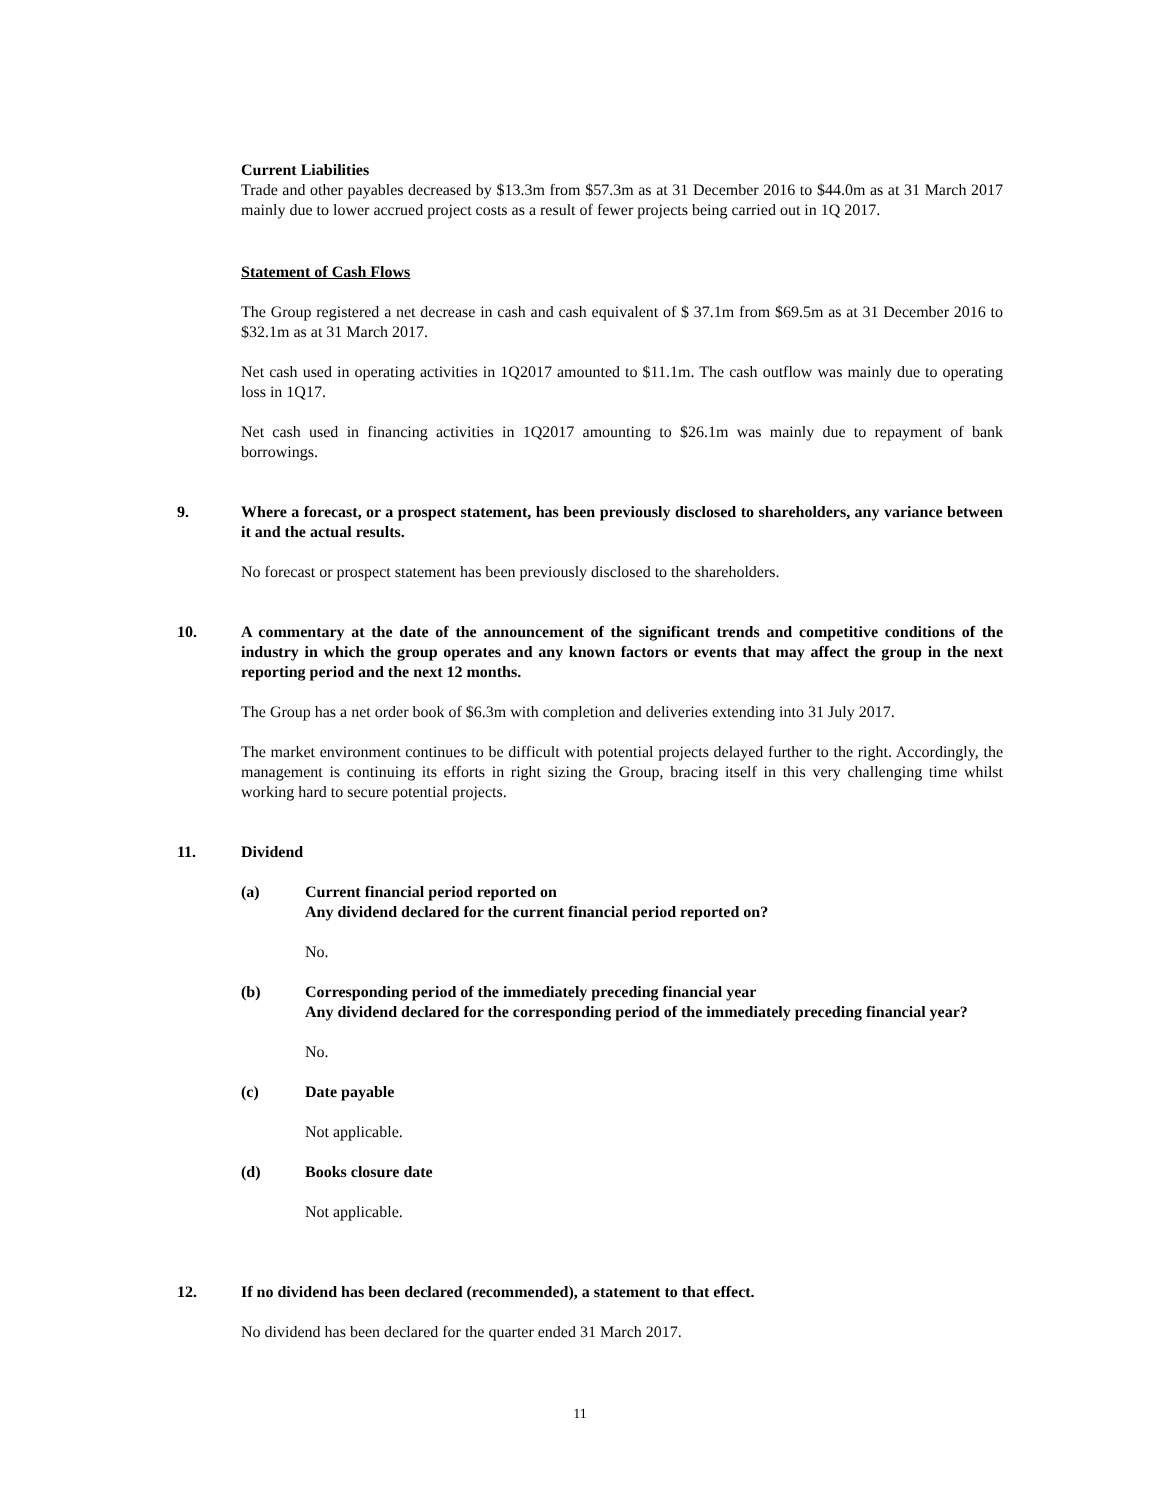Current Liabilities
Trade and other payables decreased by $13.3m from $57.3m as at 31 December 2016 to $44.0m as at 31 March 2017 mainly due to lower accrued project costs as a result of fewer projects being carried out in 1Q 2017.
Statement of Cash Flows
The Group registered a net decrease in cash and cash equivalent of $ 37.1m from $69.5m as at 31 December 2016 to $32.1m as at 31 March 2017.
Net cash used in operating activities in 1Q2017 amounted to $11.1m. The cash outflow was mainly due to operating loss in 1Q17.
Net cash used in financing activities in 1Q2017 amounting to $26.1m was mainly due to repayment of bank borrowings.
9. Where a forecast, or a prospect statement, has been previously disclosed to shareholders, any variance between it and the actual results.
No forecast or prospect statement has been previously disclosed to the shareholders.
10. A commentary at the date of the announcement of the significant trends and competitive conditions of the industry in which the group operates and any known factors or events that may affect the group in the next reporting period and the next 12 months.
The Group has a net order book of $6.3m with completion and deliveries extending into 31 July 2017.
The market environment continues to be difficult with potential projects delayed further to the right. Accordingly, the management is continuing its efforts in right sizing the Group, bracing itself in this very challenging time whilst working hard to secure potential projects.
11. Dividend
(a) Current financial period reported on
Any dividend declared for the current financial period reported on?
No.
(b) Corresponding period of the immediately preceding financial year
Any dividend declared for the corresponding period of the immediately preceding financial year?
No.
(c) Date payable
Not applicable.
(d) Books closure date
Not applicable.
12. If no dividend has been declared (recommended), a statement to that effect.
No dividend has been declared for the quarter ended 31 March 2017.
11